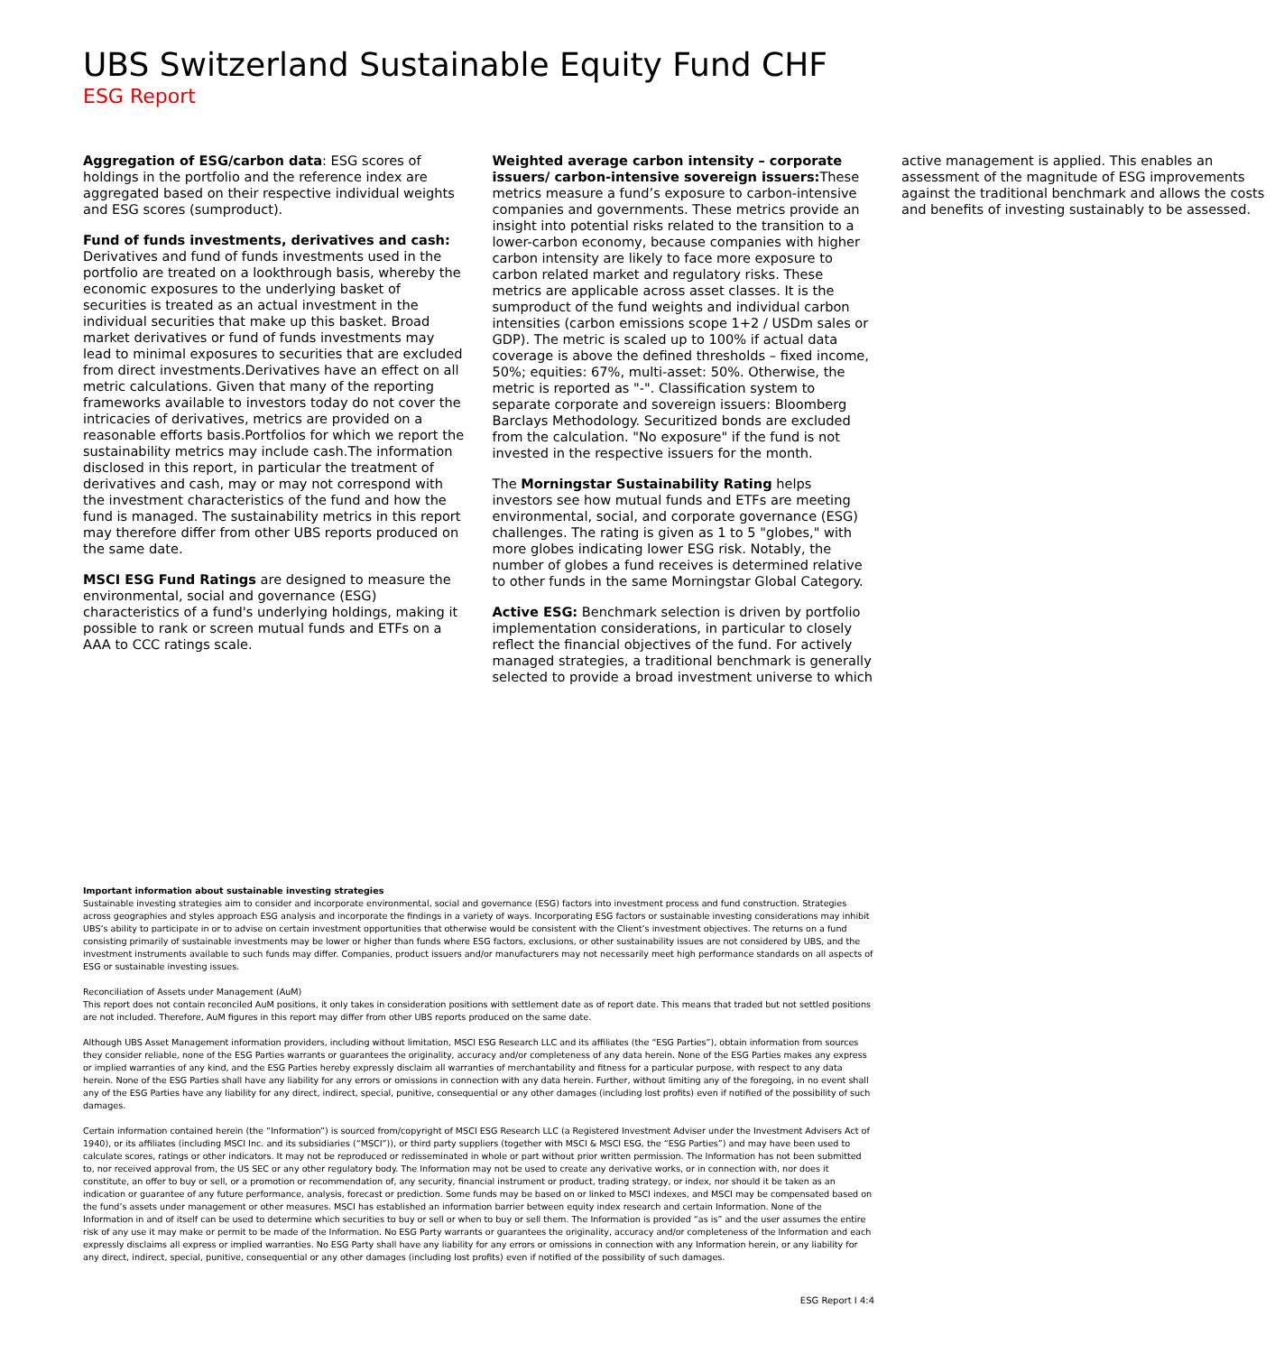UBS Switzerland Sustainable Equity Fund CHF
ESG Report
Aggregation of ESG/carbon data: ESG scores of holdings in the portfolio and the reference index are aggregated based on their respective individual weights and ESG scores (sumproduct).
Fund of funds investments, derivatives and cash: Derivatives and fund of funds investments used in the portfolio are treated on a lookthrough basis, whereby the economic exposures to the underlying basket of securities is treated as an actual investment in the individual securities that make up this basket. Broad market derivatives or fund of funds investments may lead to minimal exposures to securities that are excluded from direct investments.Derivatives have an effect on all metric calculations. Given that many of the reporting frameworks available to investors today do not cover the intricacies of derivatives, metrics are provided on a reasonable efforts basis.Portfolios for which we report the sustainability metrics may include cash.The information disclosed in this report, in particular the treatment of derivatives and cash, may or may not correspond with the investment characteristics of the fund and how the fund is managed. The sustainability metrics in this report may therefore differ from other UBS reports produced on the same date.
MSCI ESG Fund Ratings are designed to measure the environmental, social and governance (ESG) characteristics of a fund's underlying holdings, making it possible to rank or screen mutual funds and ETFs on a AAA to CCC ratings scale.
Weighted average carbon intensity – corporate issuers/ carbon-intensive sovereign issuers: These metrics measure a fund’s exposure to carbon-intensive companies and governments. These metrics provide an insight into potential risks related to the transition to a lower-carbon economy, because companies with higher carbon intensity are likely to face more exposure to carbon related market and regulatory risks. These metrics are applicable across asset classes. It is the sumproduct of the fund weights and individual carbon intensities (carbon emissions scope 1+2 / USDm sales or GDP). The metric is scaled up to 100% if actual data coverage is above the defined thresholds – fixed income, 50%; equities: 67%, multi-asset: 50%. Otherwise, the metric is reported as "-". Classification system to separate corporate and sovereign issuers: Bloomberg Barclays Methodology. Securitized bonds are excluded from the calculation. "No exposure" if the fund is not invested in the respective issuers for the month.
The Morningstar Sustainability Rating helps investors see how mutual funds and ETFs are meeting environmental, social, and corporate governance (ESG) challenges. The rating is given as 1 to 5 "globes," with more globes indicating lower ESG risk. Notably, the number of globes a fund receives is determined relative to other funds in the same Morningstar Global Category.
Active ESG: Benchmark selection is driven by portfolio implementation considerations, in particular to closely reflect the financial objectives of the fund. For actively managed strategies, a traditional benchmark is generally selected to provide a broad investment universe to which active management is applied. This enables an assessment of the magnitude of ESG improvements against the traditional benchmark and allows the costs and benefits of investing sustainably to be assessed.
Important information about sustainable investing strategies
Sustainable investing strategies aim to consider and incorporate environmental, social and governance (ESG) factors into investment process and fund construction. Strategies across geographies and styles approach ESG analysis and incorporate the findings in a variety of ways. Incorporating ESG factors or sustainable investing considerations may inhibit UBS’s ability to participate in or to advise on certain investment opportunities that otherwise would be consistent with the Client’s investment objectives. The returns on a fund consisting primarily of sustainable investments may be lower or higher than funds where ESG factors, exclusions, or other sustainability issues are not considered by UBS, and the investment instruments available to such funds may differ. Companies, product issuers and/or manufacturers may not necessarily meet high performance standards on all aspects of ESG or sustainable investing issues.
Reconciliation of Assets under Management (AuM)
This report does not contain reconciled AuM positions, it only takes in consideration positions with settlement date as of report date. This means that traded but not settled positions are not included. Therefore, AuM figures in this report may differ from other UBS reports produced on the same date.
Although UBS Asset Management information providers, including without limitation, MSCI ESG Research LLC and its affiliates (the “ESG Parties”), obtain information from sources they consider reliable, none of the ESG Parties warrants or guarantees the originality, accuracy and/or completeness of any data herein. None of the ESG Parties makes any express or implied warranties of any kind, and the ESG Parties hereby expressly disclaim all warranties of merchantability and fitness for a particular purpose, with respect to any data herein. None of the ESG Parties shall have any liability for any errors or omissions in connection with any data herein. Further, without limiting any of the foregoing, in no event shall any of the ESG Parties have any liability for any direct, indirect, special, punitive, consequential or any other damages (including lost profits) even if notified of the possibility of such damages.
Certain information contained herein (the “Information”) is sourced from/copyright of MSCI ESG Research LLC (a Registered Investment Adviser under the Investment Advisers Act of 1940), or its affiliates (including MSCI Inc. and its subsidiaries (“MSCI”)), or third party suppliers (together with MSCI & MSCI ESG, the “ESG Parties”) and may have been used to calculate scores, ratings or other indicators. It may not be reproduced or redisseminated in whole or part without prior written permission. The Information has not been submitted to, nor received approval from, the US SEC or any other regulatory body. The Information may not be used to create any derivative works, or in connection with, nor does it constitute, an offer to buy or sell, or a promotion or recommendation of, any security, financial instrument or product, trading strategy, or index, nor should it be taken as an indication or guarantee of any future performance, analysis, forecast or prediction. Some funds may be based on or linked to MSCI indexes, and MSCI may be compensated based on the fund’s assets under management or other measures. MSCI has established an information barrier between equity index research and certain Information. None of the Information in and of itself can be used to determine which securities to buy or sell or when to buy or sell them. The Information is provided “as is” and the user assumes the entire risk of any use it may make or permit to be made of the Information. No ESG Party warrants or guarantees the originality, accuracy and/or completeness of the Information and each expressly disclaims all express or implied warranties. No ESG Party shall have any liability for any errors or omissions in connection with any Information herein, or any liability for any direct, indirect, special, punitive, consequential or any other damages (including lost profits) even if notified of the possibility of such damages.
ESG Report I 4:4